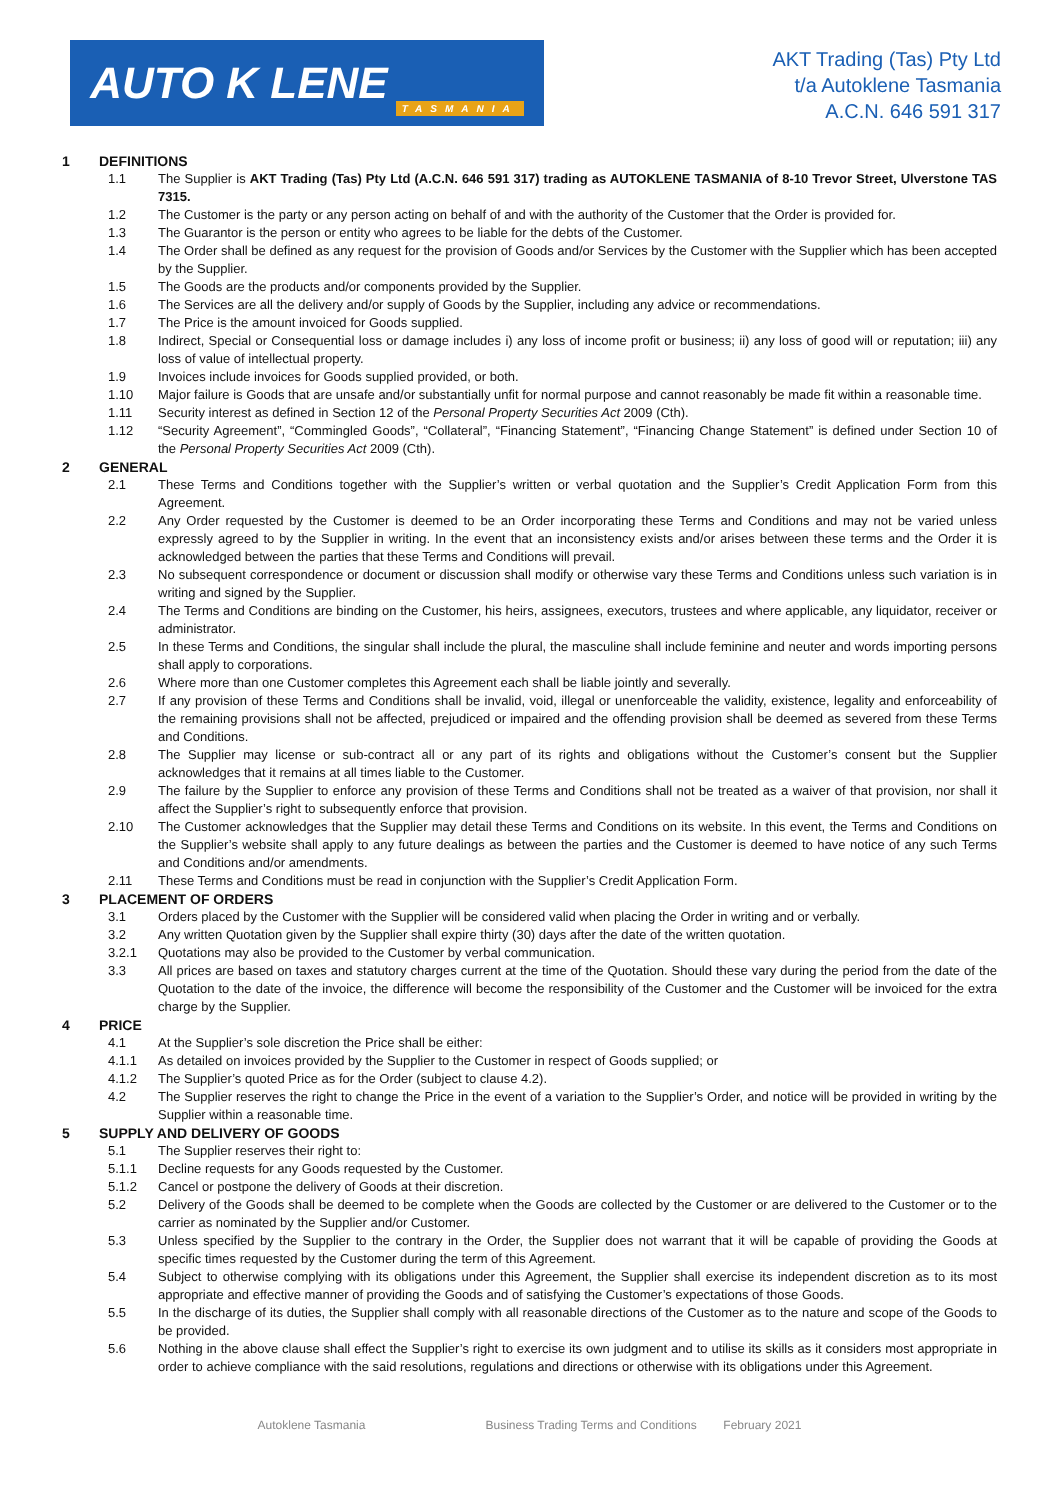AUTO K LENE TASMANIA
AKT Trading (Tas) Pty Ltd
t/a Autoklene Tasmania
A.C.N. 646 591 317
1 DEFINITIONS
1.1 The Supplier is AKT Trading (Tas) Pty Ltd (A.C.N. 646 591 317) trading as AUTOKLENE TASMANIA of 8-10 Trevor Street, Ulverstone TAS 7315.
1.2 The Customer is the party or any person acting on behalf of and with the authority of the Customer that the Order is provided for.
1.3 The Guarantor is the person or entity who agrees to be liable for the debts of the Customer.
1.4 The Order shall be defined as any request for the provision of Goods and/or Services by the Customer with the Supplier which has been accepted by the Supplier.
1.5 The Goods are the products and/or components provided by the Supplier.
1.6 The Services are all the delivery and/or supply of Goods by the Supplier, including any advice or recommendations.
1.7 The Price is the amount invoiced for Goods supplied.
1.8 Indirect, Special or Consequential loss or damage includes i) any loss of income profit or business; ii) any loss of good will or reputation; iii) any loss of value of intellectual property.
1.9 Invoices include invoices for Goods supplied provided, or both.
1.10 Major failure is Goods that are unsafe and/or substantially unfit for normal purpose and cannot reasonably be made fit within a reasonable time.
1.11 Security interest as defined in Section 12 of the Personal Property Securities Act 2009 (Cth).
1.12 “Security Agreement”, “Commingled Goods”, “Collateral”, “Financing Statement”, “Financing Change Statement” is defined under Section 10 of the Personal Property Securities Act 2009 (Cth).
2 GENERAL
2.1 These Terms and Conditions together with the Supplier’s written or verbal quotation and the Supplier’s Credit Application Form from this Agreement.
2.2 Any Order requested by the Customer is deemed to be an Order incorporating these Terms and Conditions and may not be varied unless expressly agreed to by the Supplier in writing. In the event that an inconsistency exists and/or arises between these terms and the Order it is acknowledged between the parties that these Terms and Conditions will prevail.
2.3 No subsequent correspondence or document or discussion shall modify or otherwise vary these Terms and Conditions unless such variation is in writing and signed by the Supplier.
2.4 The Terms and Conditions are binding on the Customer, his heirs, assignees, executors, trustees and where applicable, any liquidator, receiver or administrator.
2.5 In these Terms and Conditions, the singular shall include the plural, the masculine shall include feminine and neuter and words importing persons shall apply to corporations.
2.6 Where more than one Customer completes this Agreement each shall be liable jointly and severally.
2.7 If any provision of these Terms and Conditions shall be invalid, void, illegal or unenforceable the validity, existence, legality and enforceability of the remaining provisions shall not be affected, prejudiced or impaired and the offending provision shall be deemed as severed from these Terms and Conditions.
2.8 The Supplier may license or sub-contract all or any part of its rights and obligations without the Customer’s consent but the Supplier acknowledges that it remains at all times liable to the Customer.
2.9 The failure by the Supplier to enforce any provision of these Terms and Conditions shall not be treated as a waiver of that provision, nor shall it affect the Supplier’s right to subsequently enforce that provision.
2.10 The Customer acknowledges that the Supplier may detail these Terms and Conditions on its website. In this event, the Terms and Conditions on the Supplier’s website shall apply to any future dealings as between the parties and the Customer is deemed to have notice of any such Terms and Conditions and/or amendments.
2.11 These Terms and Conditions must be read in conjunction with the Supplier’s Credit Application Form.
3 PLACEMENT OF ORDERS
3.1 Orders placed by the Customer with the Supplier will be considered valid when placing the Order in writing and or verbally.
3.2 Any written Quotation given by the Supplier shall expire thirty (30) days after the date of the written quotation.
3.2.1 Quotations may also be provided to the Customer by verbal communication.
3.3 All prices are based on taxes and statutory charges current at the time of the Quotation. Should these vary during the period from the date of the Quotation to the date of the invoice, the difference will become the responsibility of the Customer and the Customer will be invoiced for the extra charge by the Supplier.
4 PRICE
4.1 At the Supplier’s sole discretion the Price shall be either:
4.1.1 As detailed on invoices provided by the Supplier to the Customer in respect of Goods supplied; or
4.1.2 The Supplier’s quoted Price as for the Order (subject to clause 4.2).
4.2 The Supplier reserves the right to change the Price in the event of a variation to the Supplier’s Order, and notice will be provided in writing by the Supplier within a reasonable time.
5 SUPPLY AND DELIVERY OF GOODS
5.1 The Supplier reserves their right to:
5.1.1 Decline requests for any Goods requested by the Customer.
5.1.2 Cancel or postpone the delivery of Goods at their discretion.
5.2 Delivery of the Goods shall be deemed to be complete when the Goods are collected by the Customer or are delivered to the Customer or to the carrier as nominated by the Supplier and/or Customer.
5.3 Unless specified by the Supplier to the contrary in the Order, the Supplier does not warrant that it will be capable of providing the Goods at specific times requested by the Customer during the term of this Agreement.
5.4 Subject to otherwise complying with its obligations under this Agreement, the Supplier shall exercise its independent discretion as to its most appropriate and effective manner of providing the Goods and of satisfying the Customer’s expectations of those Goods.
5.5 In the discharge of its duties, the Supplier shall comply with all reasonable directions of the Customer as to the nature and scope of the Goods to be provided.
5.6 Nothing in the above clause shall effect the Supplier’s right to exercise its own judgment and to utilise its skills as it considers most appropriate in order to achieve compliance with the said resolutions, regulations and directions or otherwise with its obligations under this Agreement.
Autoklene Tasmania Business Trading Terms and Conditions February 2021